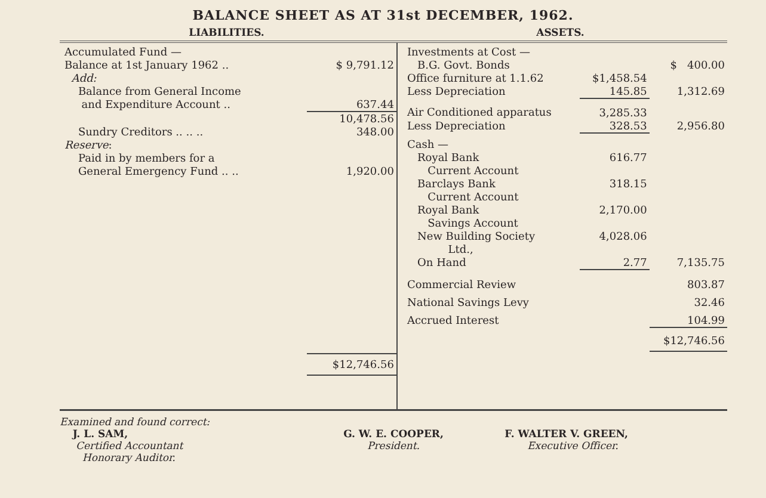BALANCE SHEET AS AT 31st DECEMBER, 1962.
LIABILITIES. ASSETS.
| Accumulated Fund — | |
| Balance at 1st January 1962 .. | $ 9,791.12 |
| Add: | |
| Balance from General Income | |
| and Expenditure Account .. | 637.44 |
| | 10,478.56 |
| Sundry Creditors .. .. .. | 348.00 |
| Reserve : | |
| Paid in by members for a | |
| General Emergency Fund .. .. | 1,920.00 |
| | $12,746.56 |
| Investments at Cost — | | |
| B.G. Govt. Bonds | | $ 400.00 |
| Office furniture at 1.1.62 | $1,458.54 | |
| Less Depreciation | 145.85 | 1,312.69 |
| Air Conditioned apparatus | 3,285.33 | |
| Less Depreciation | 328.53 | 2,956.80 |
| Cash — | | |
| Royal Bank Current Account | 616.77 | |
| Barclays Bank Current Account | 318.15 | |
| Royal Bank Savings Account | 2,170.00 | |
| New Building Society Ltd., | 4,028.06 | |
| On Hand | 2.77 | 7,135.75 |
| Commercial Review | | 803.87 |
| National Savings Levy | | 32.46 |
| Accrued Interest | | 104.99 |
| | | $12,746.56 |
Examined and found correct:
J. L. SAM,
Certified Accountant
Honorary Auditor.
G. W. E. COOPER,
President.
F. WALTER V. GREEN,
Executive Officer.